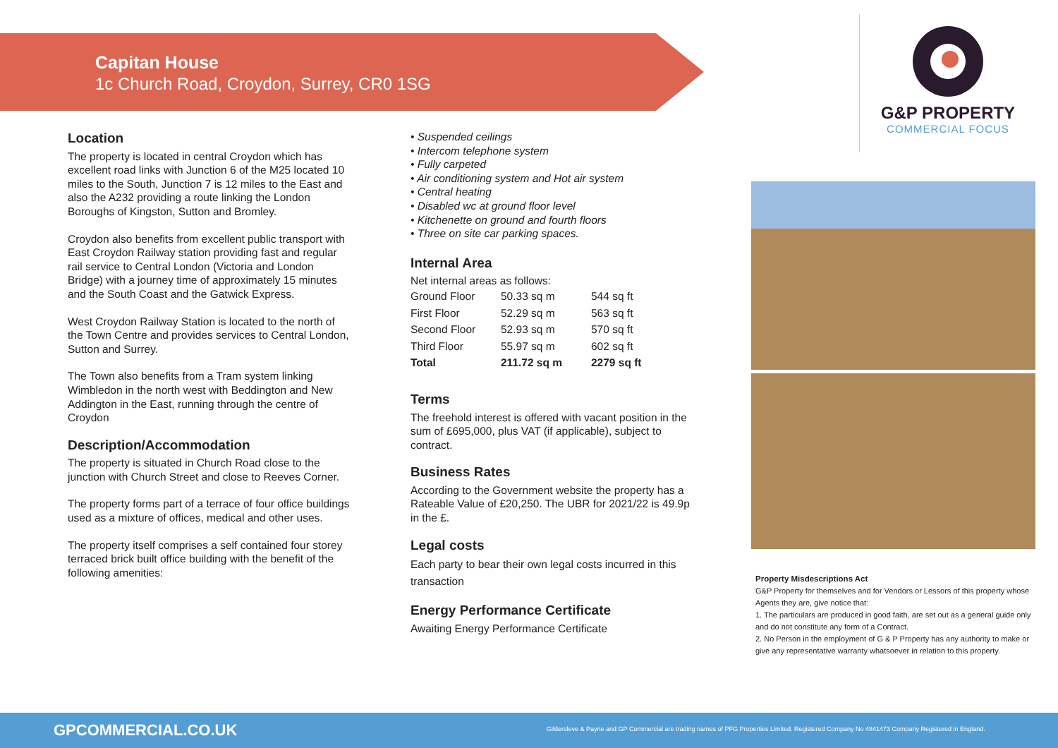Capitan House
1c Church Road, Croydon, Surrey, CR0 1SG
G&P PROPERTY
COMMERCIAL FOCUS
Location
The property is located in central Croydon which has excellent road links with Junction 6 of the M25 located 10 miles to the South, Junction 7 is 12 miles to the East and also the A232 providing a route linking the London Boroughs of Kingston, Sutton and Bromley.
Croydon also benefits from excellent public transport with East Croydon Railway station providing fast and regular rail service to Central London (Victoria and London Bridge) with a journey time of approximately 15 minutes and the South Coast and the Gatwick Express.
West Croydon Railway Station is located to the north of the Town Centre and provides services to Central London, Sutton and Surrey.
The Town also benefits from a Tram system linking Wimbledon in the north west with Beddington and New Addington in the East, running through the centre of Croydon
Description/Accommodation
The property is situated in Church Road close to the junction with Church Street and close to Reeves Corner.
The property forms part of a terrace of four office buildings used as a mixture of offices, medical and other uses.
The property itself comprises a self contained four storey terraced brick built office building with the benefit of the following amenities:
• Suspended ceilings
• Intercom telephone system
• Fully carpeted
• Air conditioning system and Hot air system
• Central heating
• Disabled wc at ground floor level
• Kitchenette on ground and fourth floors
• Three on site car parking spaces.
Internal Area
Net internal areas as follows:
| Ground Floor | 50.33 sq m | 544 sq ft |
| First Floor | 52.29 sq m | 563 sq ft |
| Second Floor | 52.93 sq m | 570 sq ft |
| Third Floor | 55.97 sq m | 602 sq ft |
| Total | 211.72 sq m | 2279 sq ft |
Terms
The freehold interest is offered with vacant position in the sum of £695,000, plus VAT (if applicable), subject to contract.
Business Rates
According to the Government website the property has a Rateable Value of £20,250. The UBR for 2021/22 is 49.9p in the £.
Legal costs
Each party to bear their own legal costs incurred in this transaction
Energy Performance Certificate
Awaiting Energy Performance Certificate
Property Misdescriptions Act
G&P Property for themselves and for Vendors or Lessors of this property whose Agents they are, give notice that:
1. The particulars are produced in good faith, are set out as a general guide only and do not constitute any form of a Contract.
2. No Person in the employment of G & P Property has any authority to make or give any representative warranty whatsoever in relation to this property.
GPCOMMERCIAL.CO.UK Gildersleve & Payne and GP Commercial are trading names of PFG Properties Limited. Registered Company No 4841473 Company Registered in England.